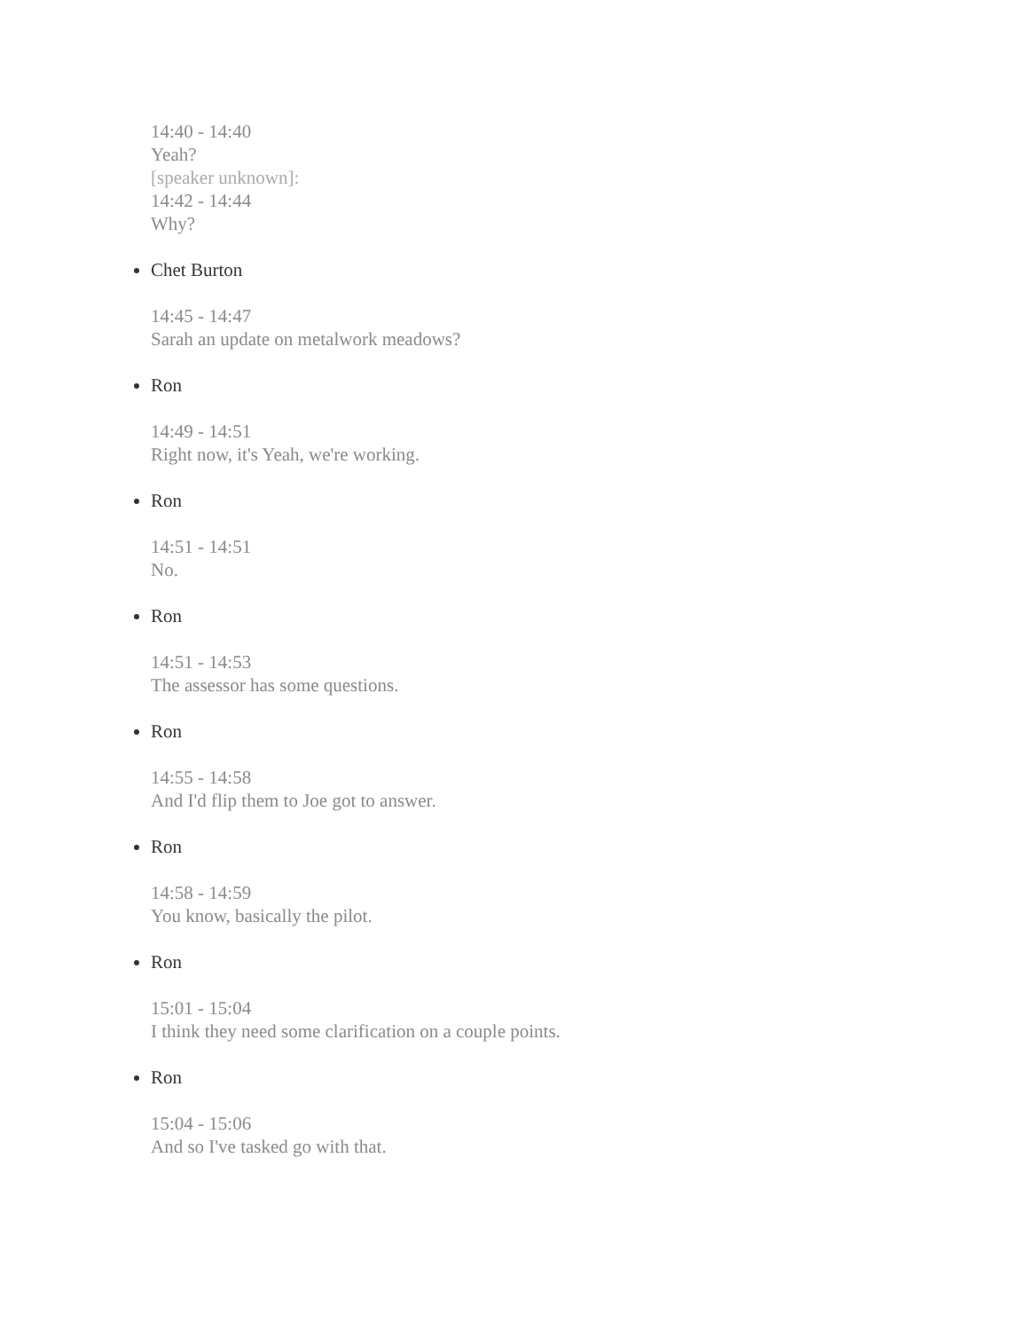14:40 - 14:40
Yeah?
[speaker unknown]:
14:42 - 14:44
Why?
Chet Burton
14:45 - 14:47
Sarah an update on metalwork meadows?
Ron
14:49 - 14:51
Right now, it's Yeah, we're working.
Ron
14:51 - 14:51
No.
Ron
14:51 - 14:53
The assessor has some questions.
Ron
14:55 - 14:58
And I'd flip them to Joe got to answer.
Ron
14:58 - 14:59
You know, basically the pilot.
Ron
15:01 - 15:04
I think they need some clarification on a couple points.
Ron
15:04 - 15:06
And so I've tasked go with that.